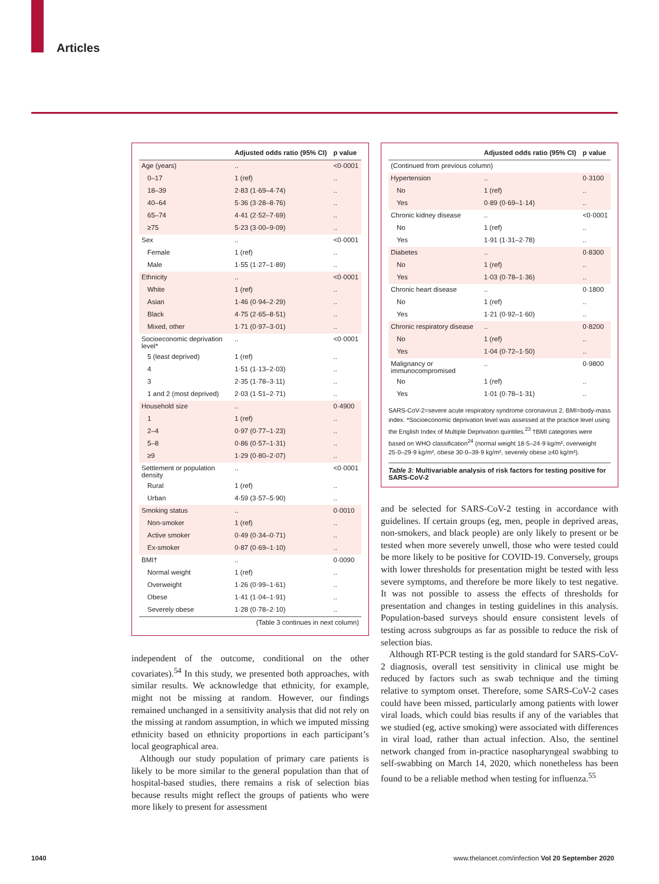Articles
| | Adjusted odds ratio (95% CI) | p value |
| --- | --- | --- |
| Age (years) | .. | <0·0001 |
| 0–17 | 1 (ref) | .. |
| 18–39 | 2·83 (1·69–4·74) | .. |
| 40–64 | 5·36 (3·28–8·76) | .. |
| 65–74 | 4·41 (2·52–7·69) | .. |
| ≥75 | 5·23 (3·00–9·09) | .. |
| Sex | .. | <0·0001 |
| Female | 1 (ref) | .. |
| Male | 1·55 (1·27–1·89) | .. |
| Ethnicity | .. | <0·0001 |
| White | 1 (ref) | .. |
| Asian | 1·46 (0·94–2·29) | .. |
| Black | 4·75 (2·65–8·51) | .. |
| Mixed, other | 1·71 (0·97–3·01) | .. |
| Socioeconomic deprivation level* | .. | <0·0001 |
| 5 (least deprived) | 1 (ref) | .. |
| 4 | 1·51 (1·13–2·03) | .. |
| 3 | 2·35 (1·78–3·11) | .. |
| 1 and 2 (most deprived) | 2·03 (1·51–2·71) | .. |
| Household size | .. | 0·4900 |
| 1 | 1 (ref) | .. |
| 2–4 | 0·97 (0·77–1·23) | .. |
| 5–8 | 0·86 (0·57–1·31) | .. |
| ≥9 | 1·29 (0·80–2·07) | .. |
| Settlement or population density | .. | <0·0001 |
| Rural | 1 (ref) | .. |
| Urban | 4·59 (3·57–5·90) | .. |
| Smoking status | .. | 0·0010 |
| Non-smoker | 1 (ref) | .. |
| Active smoker | 0·49 (0·34–0·71) | .. |
| Ex-smoker | 0·87 (0·69–1·10) | .. |
| BMI† | .. | 0·0090 |
| Normal weight | 1 (ref) | .. |
| Overweight | 1·26 (0·99–1·61) | .. |
| Obese | 1·41 (1·04–1·91) | .. |
| Severely obese | 1·28 (0·78–2·10) | .. |
| (Table 3 continues in next column) | | |
independent of the outcome, conditional on the other covariates).<sup>54</sup> In this study, we presented both approaches, with similar results. We acknowledge that ethnicity, for example, might not be missing at random. However, our findings remained unchanged in a sensitivity analysis that did not rely on the missing at random assumption, in which we imputed missing ethnicity based on ethnicity proportions in each participant’s local geographical area.
Although our study population of primary care patients is likely to be more similar to the general population than that of hospital-based studies, there remains a risk of selection bias because results might reflect the groups of patients who were more likely to present for assessment
| | Adjusted odds ratio (95% CI) | p value |
| --- | --- | --- |
| (Continued from previous column) | | |
| Hypertension | .. | 0·3100 |
| No | 1 (ref) | .. |
| Yes | 0·89 (0·69–1·14) | .. |
| Chronic kidney disease | .. | <0·0001 |
| No | 1 (ref) | .. |
| Yes | 1·91 (1·31–2·78) | .. |
| Diabetes | .. | 0·8300 |
| No | 1 (ref) | .. |
| Yes | 1·03 (0·78–1·36) | .. |
| Chronic heart disease | .. | 0·1800 |
| No | 1 (ref) | .. |
| Yes | 1·21 (0·92–1·60) | .. |
| Chronic respiratory disease | .. | 0·8200 |
| No | 1 (ref) | .. |
| Yes | 1·04 (0·72–1·50) | .. |
| Malignancy or immunocompromised | .. | 0·9800 |
| No | 1 (ref) | .. |
| Yes | 1·01 (0·78–1·31) | .. |
SARS-CoV-2=severe acute respiratory syndrome coronavirus 2. BMI=body-mass index. *Socioeconomic deprivation level was assessed at the practice level using the English Index of Multiple Deprivation quintiles.<sup>23</sup> †BMI categories were based on WHO classification<sup>24</sup> (normal weight 18·5–24·9 kg/m², overweight 25·0–29·9 kg/m², obese 30·0–39·9 kg/m², severely obese ≥40 kg/m²).
Table 3: Multivariable analysis of risk factors for testing positive for SARS-CoV-2
and be selected for SARS-CoV-2 testing in accordance with guidelines. If certain groups (eg, men, people in deprived areas, non-smokers, and black people) are only likely to present or be tested when more severely unwell, those who were tested could be more likely to be positive for COVID-19. Conversely, groups with lower thresholds for presentation might be tested with less severe symptoms, and therefore be more likely to test negative. It was not possible to assess the effects of thresholds for presentation and changes in testing guidelines in this analysis. Population-based surveys should ensure consistent levels of testing across subgroups as far as possible to reduce the risk of selection bias.
Although RT-PCR testing is the gold standard for SARS-CoV-2 diagnosis, overall test sensitivity in clinical use might be reduced by factors such as swab technique and the timing relative to symptom onset. Therefore, some SARS-CoV-2 cases could have been missed, particularly among patients with lower viral loads, which could bias results if any of the variables that we studied (eg, active smoking) were associated with differences in viral load, rather than actual infection. Also, the sentinel network changed from in-practice nasopharyngeal swabbing to self-swabbing on March 14, 2020, which nonetheless has been found to be a reliable method when testing for influenza.<sup>55</sup>
1040
www.thelancet.com/infection Vol 20 September 2020